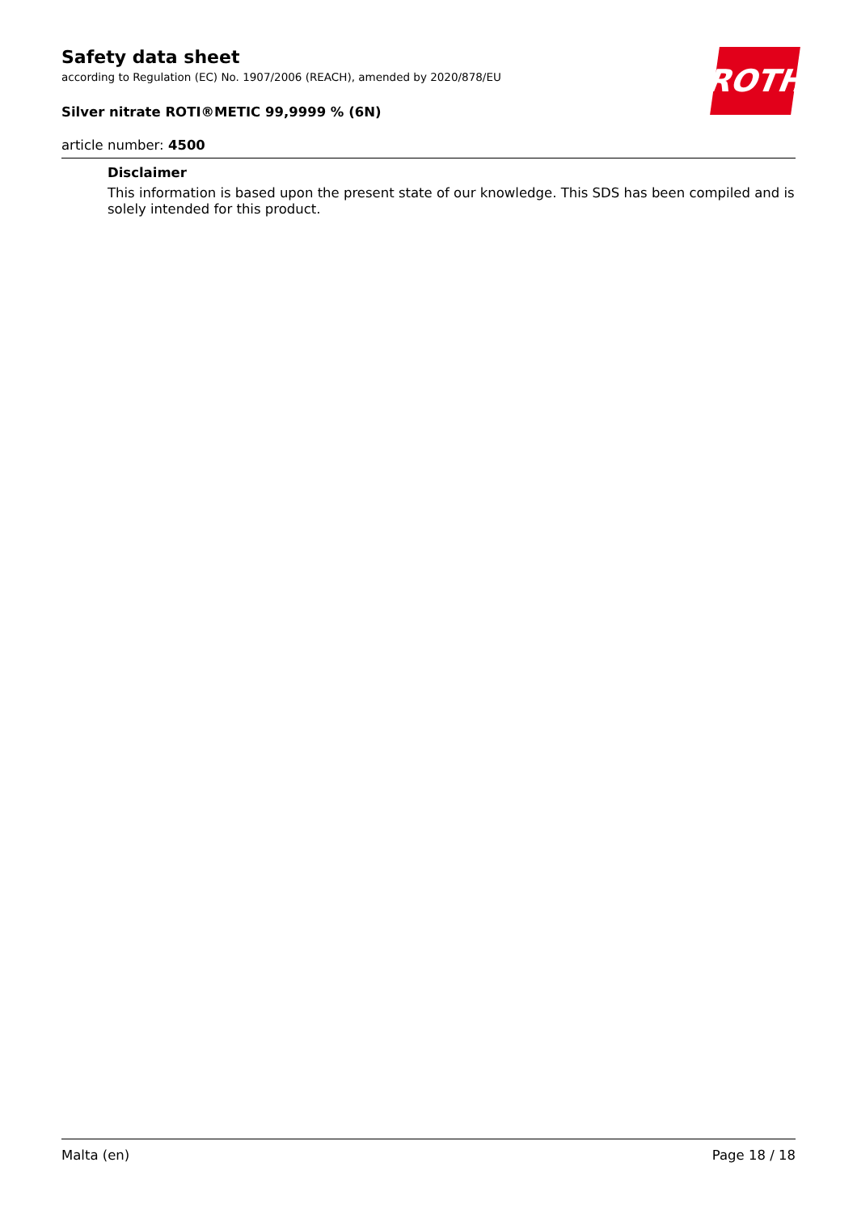ROTH
Safety data sheet
according to Regulation (EC) No. 1907/2006 (REACH), amended by 2020/878/EU
Silver nitrate ROTI®METIC 99,9999 % (6N)
article number: 4500
Disclaimer
This information is based upon the present state of our knowledge. This SDS has been compiled and is solely intended for this product.
Malta (en) Page 18 / 18